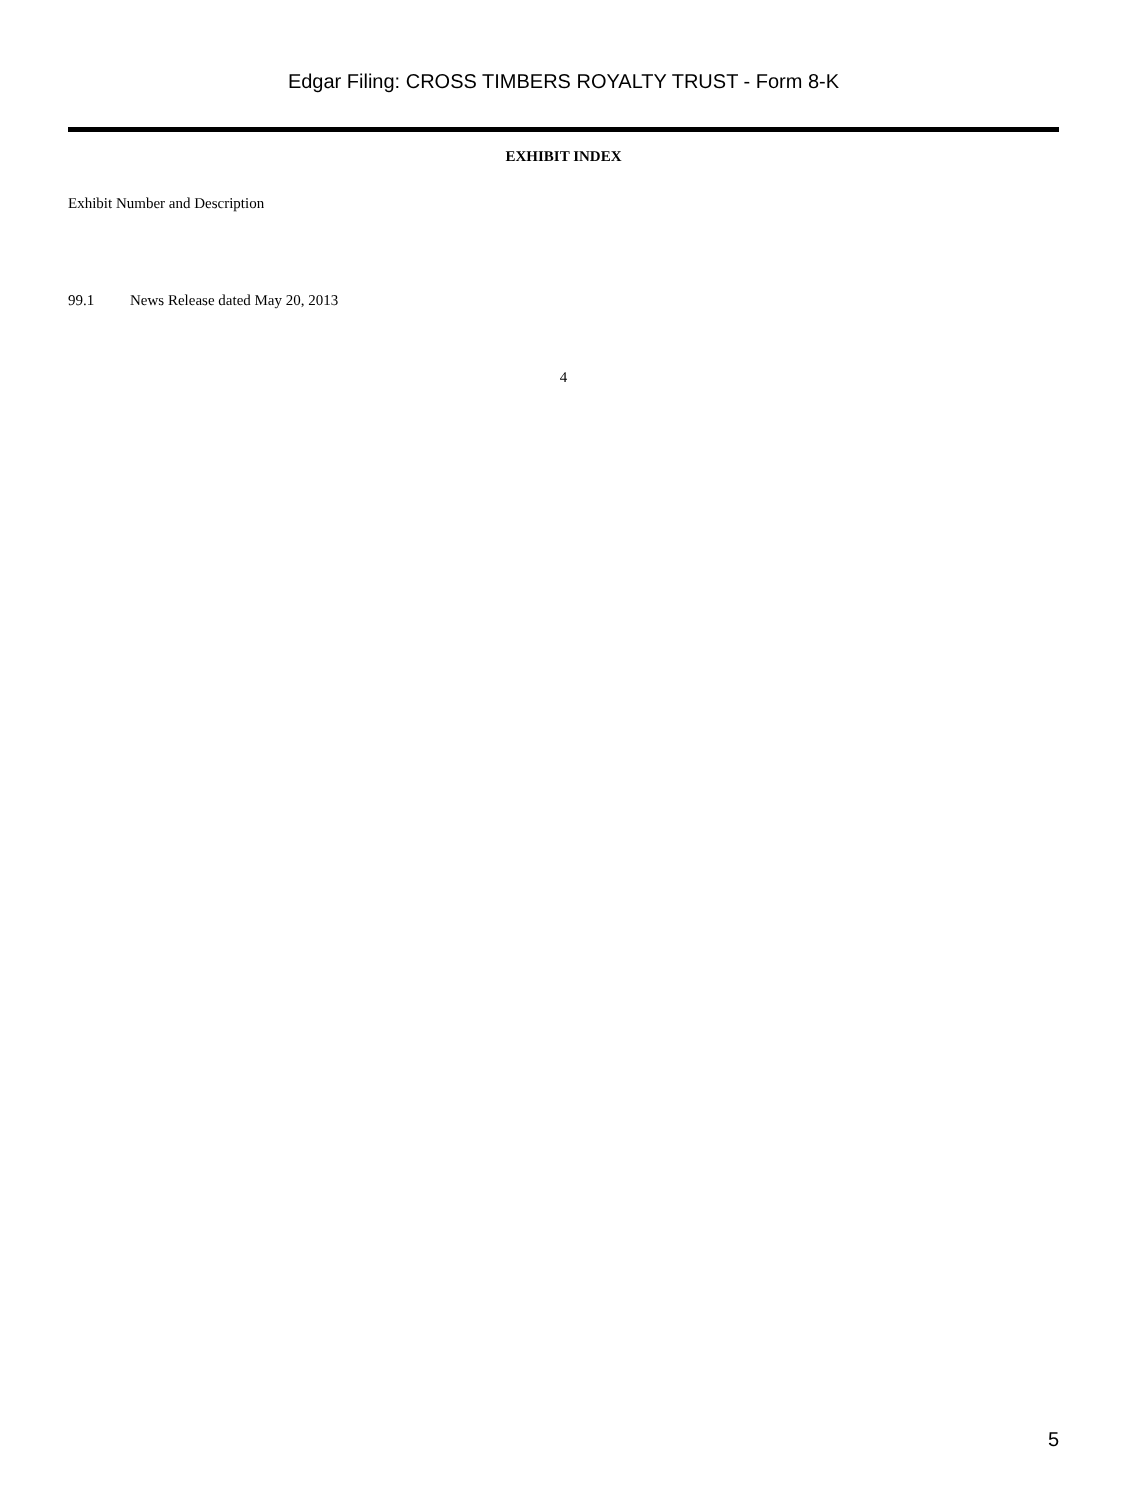Edgar Filing: CROSS TIMBERS ROYALTY TRUST - Form 8-K
EXHIBIT INDEX
Exhibit Number and Description
99.1 News Release dated May 20, 2013
4
5